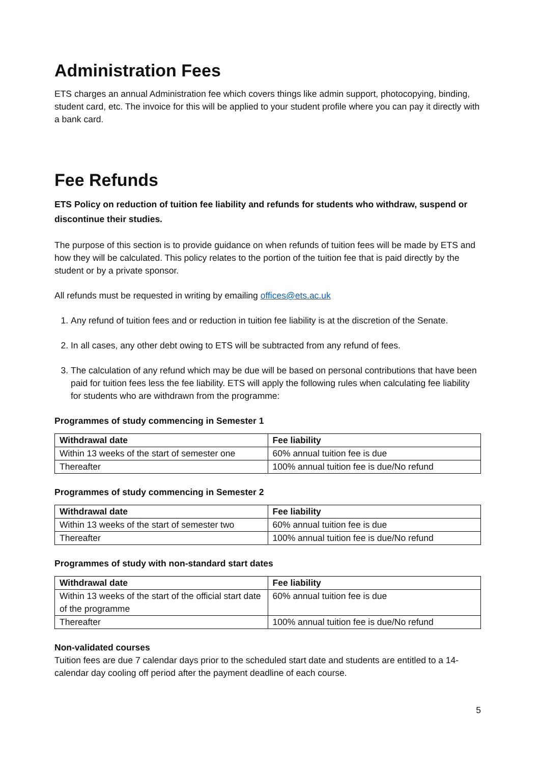Administration Fees
ETS charges an annual Administration fee which covers things like admin support, photocopying, binding, student card, etc. The invoice for this will be applied to your student profile where you can pay it directly with a bank card.
Fee Refunds
ETS Policy on reduction of tuition fee liability and refunds for students who withdraw, suspend or discontinue their studies.
The purpose of this section is to provide guidance on when refunds of tuition fees will be made by ETS and how they will be calculated. This policy relates to the portion of the tuition fee that is paid directly by the student or by a private sponsor.
All refunds must be requested in writing by emailing offices@ets.ac.uk
1. Any refund of tuition fees and or reduction in tuition fee liability is at the discretion of the Senate.
2. In all cases, any other debt owing to ETS will be subtracted from any refund of fees.
3. The calculation of any refund which may be due will be based on personal contributions that have been paid for tuition fees less the fee liability. ETS will apply the following rules when calculating fee liability for students who are withdrawn from the programme:
Programmes of study commencing in Semester 1
| Withdrawal date | Fee liability |
| --- | --- |
| Within 13 weeks of the start of semester one | 60% annual tuition fee is due |
| Thereafter | 100% annual tuition fee is due/No refund |
Programmes of study commencing in Semester 2
| Withdrawal date | Fee liability |
| --- | --- |
| Within 13 weeks of the start of semester two | 60% annual tuition fee is due |
| Thereafter | 100% annual tuition fee is due/No refund |
Programmes of study with non-standard start dates
| Withdrawal date | Fee liability |
| --- | --- |
| Within 13 weeks of the start of the official start date of the programme | 60% annual tuition fee is due |
| Thereafter | 100% annual tuition fee is due/No refund |
Non-validated courses
Tuition fees are due 7 calendar days prior to the scheduled start date and students are entitled to a 14-calendar day cooling off period after the payment deadline of each course.
5